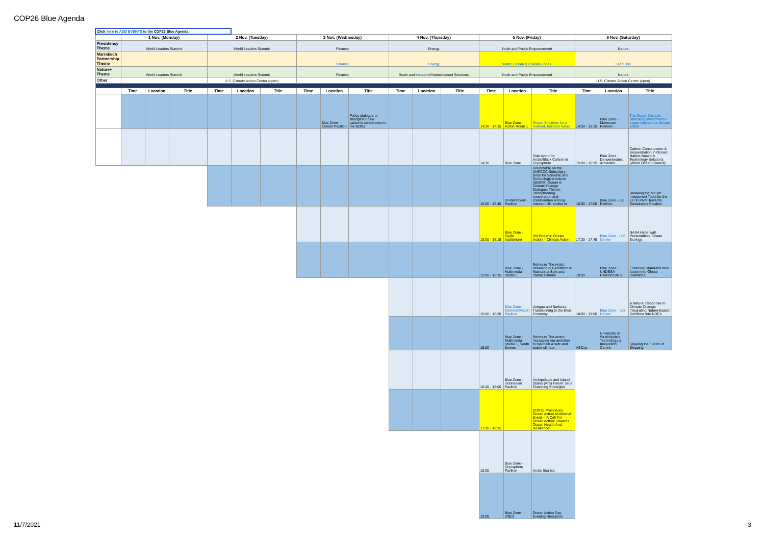COP26 Blue Agenda
| Click here to ADD EVENTS to the COP26 Blue Agenda. | | | | | | | | | | | | | | | | | | |
| | 1 Nov. (Monday) | | | 2 Nov. (Tuesday) | | | 3 Nov. (Wednesday) | | | 4 Nov. (Thursday) | | | 5 Nov. (Friday) | | | 6 Nov. (Saturday) | | |
| Presidency Theme | World Leaders Summit | | | World Leaders Summit | | | Finance | | | Energy | | | Youth and Public Empowerment | | | Nature | | |
| Marrakech Partnership Theme | | | | | | | Finance | | | Energy | | | Water, Ocean & Coastal Zones | | | Land Use | | |
| Nature+ Theme | World Leaders Summit | | | World Leaders Summit | | | Finance | | | Scale and Impact of Nature-based Solutions | | | Youth and Public Empowerment | | | Nature | | |
| Other | | | | U.S. Climate Action Center (open) | | | | | | | | | | | | U.S. Climate Action Center (open) | | |
| | Time | Location | Title | Time | Location | Title | Time | Location | Title | Time | Location | Title | Time | Location | Title | Time | Location | Title |
| | | | | | | | | Blue Zone - Korean Pavilion | Policy dialogue to strengthen blue carbon's contribution to the NDCs | | | | 14:30 - 17:15 | Blue Zone - Action Room 1 | Ocean Solutions for a resilient, net-zero future | 14:30 - 16:15 | Blue Zone - Moroccan Pavilion | The Ocean Decade: Unlocking investment in ocean science for climate action |
| | | | | | | | | | | | | | 14:30 | Blue Zone | Side event for Arctic/Black Carbon in Cryosphere | 15:00 - 16:15 | Blue Zone - Derwentwater, Armadillo | Carbon Conservation & Sequestration in Ocean: Nature-Based & Technology Solutions (World Ocean Council) |
| | | | | | | | | | | | | | 15:00 - 15:40 | Virutal Ocean Pavilion | Roundtable on the UNFCCC Subsidiary Body for Scientific and Technological Advice (SBSTA) Ocean & Climate Change Dialogue. Theme: Strengthening cooperation and collaboration among relevant UN bodies in | 16:00 - 17:00 | Blue Zone - EU Pavilion | Breaking the Mould: Investment Tools for the EU to Pivot Towards Sustainable Plastics |
| | | | | | | | | | | | | | 15:00 - 16:15 | Blue Zone - Clyde Auditorium | UN Oceans: Ocean Action = Climate Action | 17:30 - 17:45 | Blue Zone - U.S. Center | NASA Hyperwall Presentation: Ocean Ecology |
| | | | | | | | | | | | | | 15:00 - 16:15 | Blue Zone - Multimedia Studio 1 | Refreeze The Arctic: Inreasing our Ambition to Maintain a Safe and Stable Climate | 18:00 | Blue Zone - UNDESA Pavilion/SIDS | Fostering Island-led local Action into Global Coalitions |
| | | | | | | | | | | | | | 15:00 - 16:30 | Blue Zone - Commonwealth Pavilion | Antigua and Barbuda: Transitioning to the Blue Economy | 18:00 - 19:00 | Blue Zone - U.S. Center | A Natural Response to Climate Change: Integrating Nature-Based Solutions into NDCs |
| | | | | | | | | | | | | | 15:00 | Blue Zone - Multimedia Studio 1, South Downs | Refreeze The Arctic: Increasing our ambition to maintain a safe and stable climate | All Day | University of Strathclyde's Technology & Innovation Centre | Shaping the Future of Shipping |
| | | | | | | | | | | | | | 16:40 - 18:00 | Blue Zone - Indonesian Pavilion | Archipelagic and Island States (AIS) Forum: Blue Financing Strategies | | | |
| | | | | | | | | | | | | | 17:30 - 19:15 | | COP26 Presidency Ocean Action Ministerial Event – 'A Call For Ocean Action: Towards Ocean Health And Resilience' | | | |
| | | | | | | | | | | | | | 18:00 | Blue Zone - Cryosphere Pavilion | Arctic Sea Ice | | | |
| | | | | | | | | | | | | | 19:00 | Blue Zone (TBD) | Ocean Action Day Evening Reception | | | |
11/7/2021 3